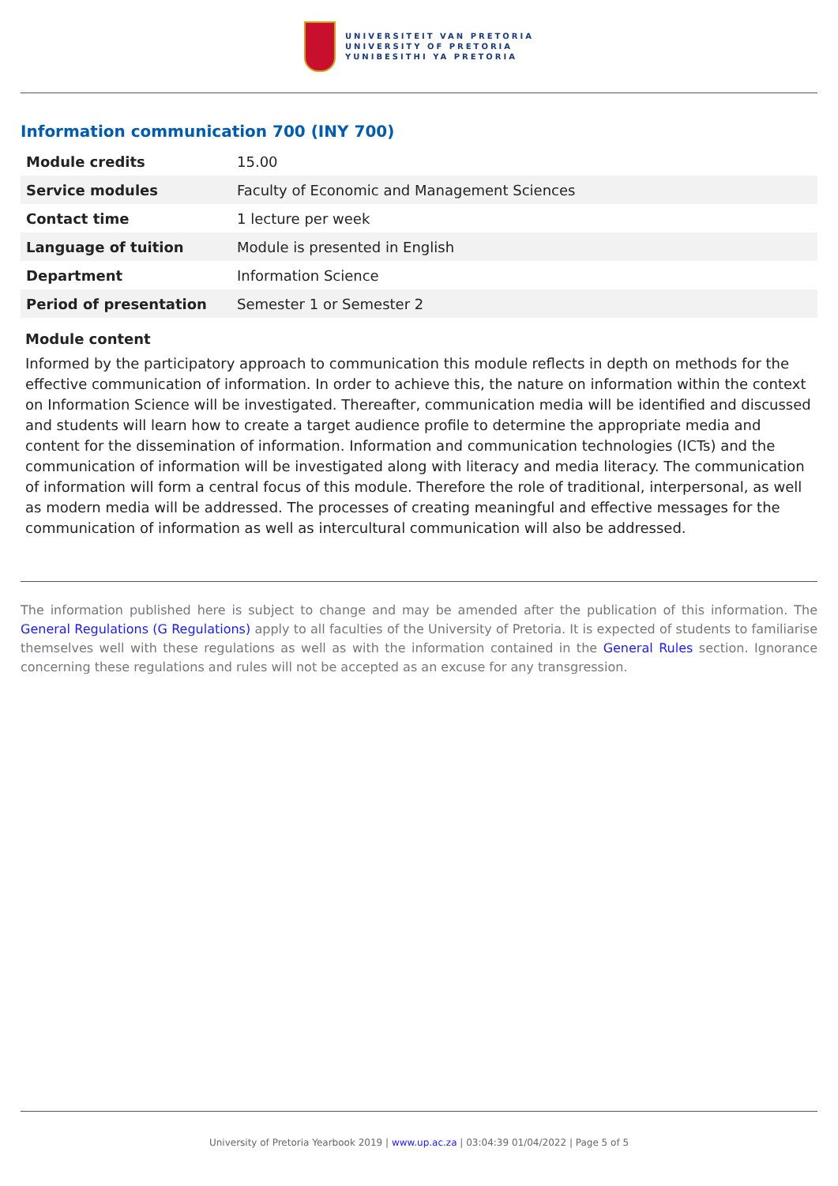UNIVERSITEIT VAN PRETORIA
UNIVERSITY OF PRETORIA
YUNIBESITHI YA PRETORIA
Information communication 700 (INY 700)
| Module credits | 15.00 |
| Service modules | Faculty of Economic and Management Sciences |
| Contact time | 1 lecture per week |
| Language of tuition | Module is presented in English |
| Department | Information Science |
| Period of presentation | Semester 1 or Semester 2 |
Module content
Informed by the participatory approach to communication this module reflects in depth on methods for the effective communication of information. In order to achieve this, the nature on information within the context on Information Science will be investigated. Thereafter, communication media will be identified and discussed and students will learn how to create a target audience profile to determine the appropriate media and content for the dissemination of information. Information and communication technologies (ICTs) and the communication of information will be investigated along with literacy and media literacy. The communication of information will form a central focus of this module. Therefore the role of traditional, interpersonal, as well as modern media will be addressed. The processes of creating meaningful and effective messages for the communication of information as well as intercultural communication will also be addressed.
The information published here is subject to change and may be amended after the publication of this information. The General Regulations (G Regulations) apply to all faculties of the University of Pretoria. It is expected of students to familiarise themselves well with these regulations as well as with the information contained in the General Rules section. Ignorance concerning these regulations and rules will not be accepted as an excuse for any transgression.
University of Pretoria Yearbook 2019 | www.up.ac.za | 03:04:39 01/04/2022 | Page 5 of 5